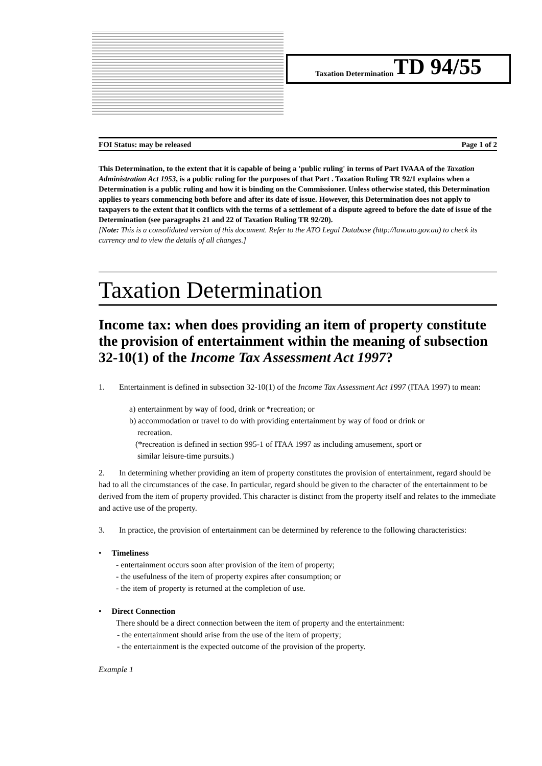Taxation Determination TD 94/55
FOI Status: may be released Page 1 of 2
This Determination, to the extent that it is capable of being a 'public ruling' in terms of Part IVAAA of the Taxation Administration Act 1953, is a public ruling for the purposes of that Part . Taxation Ruling TR 92/1 explains when a Determination is a public ruling and how it is binding on the Commissioner. Unless otherwise stated, this Determination applies to years commencing both before and after its date of issue. However, this Determination does not apply to taxpayers to the extent that it conflicts with the terms of a settlement of a dispute agreed to before the date of issue of the Determination (see paragraphs 21 and 22 of Taxation Ruling TR 92/20).
[Note: This is a consolidated version of this document. Refer to the ATO Legal Database (http://law.ato.gov.au) to check its currency and to view the details of all changes.]
Taxation Determination
Income tax: when does providing an item of property constitute the provision of entertainment within the meaning of subsection 32-10(1) of the Income Tax Assessment Act 1997?
1. Entertainment is defined in subsection 32-10(1) of the Income Tax Assessment Act 1997 (ITAA 1997) to mean:
a) entertainment by way of food, drink or *recreation; or
b) accommodation or travel to do with providing entertainment by way of food or drink or
recreation.
(*recreation is defined in section 995-1 of ITAA 1997 as including amusement, sport or
similar leisure-time pursuits.)
2. In determining whether providing an item of property constitutes the provision of entertainment, regard should be had to all the circumstances of the case. In particular, regard should be given to the character of the entertainment to be derived from the item of property provided. This character is distinct from the property itself and relates to the immediate and active use of the property.
3. In practice, the provision of entertainment can be determined by reference to the following characteristics:
• Timeliness
- entertainment occurs soon after provision of the item of property;
- the usefulness of the item of property expires after consumption; or
- the item of property is returned at the completion of use.
• Direct Connection
There should be a direct connection between the item of property and the entertainment:
- the entertainment should arise from the use of the item of property;
- the entertainment is the expected outcome of the provision of the property.
Example 1